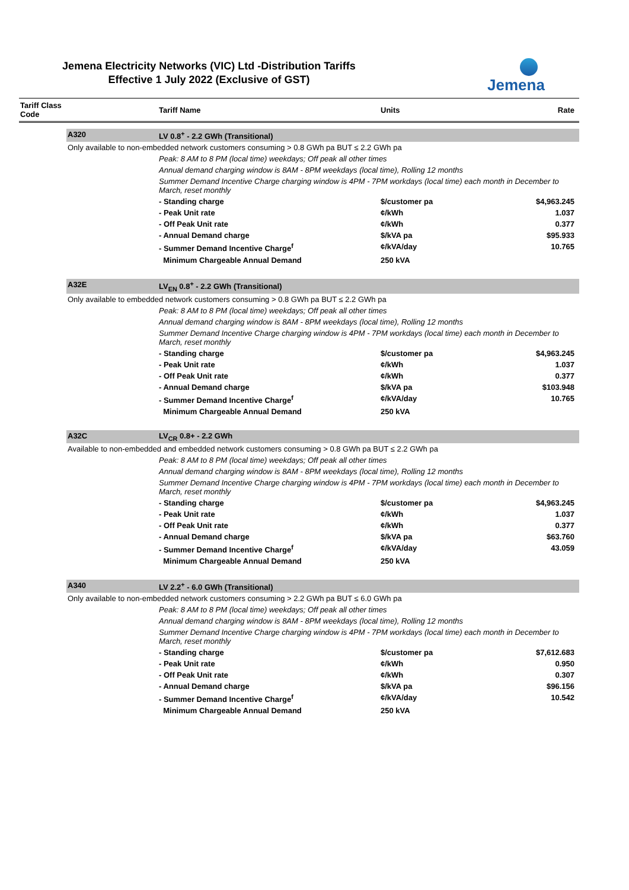Jemena Electricity Networks (VIC) Ltd -Distribution Tariffs
Effective 1 July 2022 (Exclusive of GST)
Jemena
| Tariff Class Code | | Tariff Name | Units | Rate |
| --- | --- | --- | --- | --- |
| | A320 | LV 0.8<sup>+</sup> - 2.2 GWh (Transitional) | | |
| | Only available to non-embedded network customers consuming > 0.8 GWh pa BUT ≤ 2.2 GWh pa | | | |
| | | Peak: 8 AM to 8 PM (local time) weekdays; Off peak all other times | | |
| | | Annual demand charging window is 8AM - 8PM weekdays (local time), Rolling 12 months | | |
| | | Summer Demand Incentive Charge charging window is 4PM - 7PM workdays (local time) each month in December to March, reset monthly | | |
| | | - Standing charge | $/customer pa | $4,963.245 |
| | | - Peak Unit rate | ¢/kWh | 1.037 |
| | | - Off Peak Unit rate | ¢/kWh | 0.377 |
| | | - Annual Demand charge | $/kVA pa | $95.933 |
| | | - Summer Demand Incentive Charge<sup>f</sup> | ¢/kVA/day | 10.765 |
| | | Minimum Chargeable Annual Demand | 250 kVA | |
| | A32E | LV<sub>EN</sub> 0.8<sup>+</sup> - 2.2 GWh (Transitional) | | |
| | Only available to embedded network customers consuming > 0.8 GWh pa BUT ≤ 2.2 GWh pa | | | |
| | | Peak: 8 AM to 8 PM (local time) weekdays; Off peak all other times | | |
| | | Annual demand charging window is 8AM - 8PM weekdays (local time), Rolling 12 months | | |
| | | Summer Demand Incentive Charge charging window is 4PM - 7PM workdays (local time) each month in December to March, reset monthly | | |
| | | - Standing charge | $/customer pa | $4,963.245 |
| | | - Peak Unit rate | ¢/kWh | 1.037 |
| | | - Off Peak Unit rate | ¢/kWh | 0.377 |
| | | - Annual Demand charge | $/kVA pa | $103.948 |
| | | - Summer Demand Incentive Charge<sup>f</sup> | ¢/kVA/day | 10.765 |
| | | Minimum Chargeable Annual Demand | 250 kVA | |
| | A32C | LV<sub>CR</sub> 0.8+ - 2.2 GWh | | |
| | Available to non-embedded and embedded network customers consuming > 0.8 GWh pa BUT ≤ 2.2 GWh pa | | | |
| | | Peak: 8 AM to 8 PM (local time) weekdays; Off peak all other times | | |
| | | Annual demand charging window is 8AM - 8PM weekdays (local time), Rolling 12 months | | |
| | | Summer Demand Incentive Charge charging window is 4PM - 7PM workdays (local time) each month in December to March, reset monthly | | |
| | | - Standing charge | $/customer pa | $4,963.245 |
| | | - Peak Unit rate | ¢/kWh | 1.037 |
| | | - Off Peak Unit rate | ¢/kWh | 0.377 |
| | | - Annual Demand charge | $/kVA pa | $63.760 |
| | | - Summer Demand Incentive Charge<sup>f</sup> | ¢/kVA/day | 43.059 |
| | | Minimum Chargeable Annual Demand | 250 kVA | |
| | A340 | LV 2.2<sup>+</sup> - 6.0 GWh (Transitional) | | |
| | Only available to non-embedded network customers consuming > 2.2 GWh pa BUT ≤ 6.0 GWh pa | | | |
| | | Peak: 8 AM to 8 PM (local time) weekdays; Off peak all other times | | |
| | | Annual demand charging window is 8AM - 8PM weekdays (local time), Rolling 12 months | | |
| | | Summer Demand Incentive Charge charging window is 4PM - 7PM workdays (local time) each month in December to March, reset monthly | | |
| | | - Standing charge | $/customer pa | $7,612.683 |
| | | - Peak Unit rate | ¢/kWh | 0.950 |
| | | - Off Peak Unit rate | ¢/kWh | 0.307 |
| | | - Annual Demand charge | $/kVA pa | $96.156 |
| | | - Summer Demand Incentive Charge<sup>f</sup> | ¢/kVA/day | 10.542 |
| | | Minimum Chargeable Annual Demand | 250 kVA | |